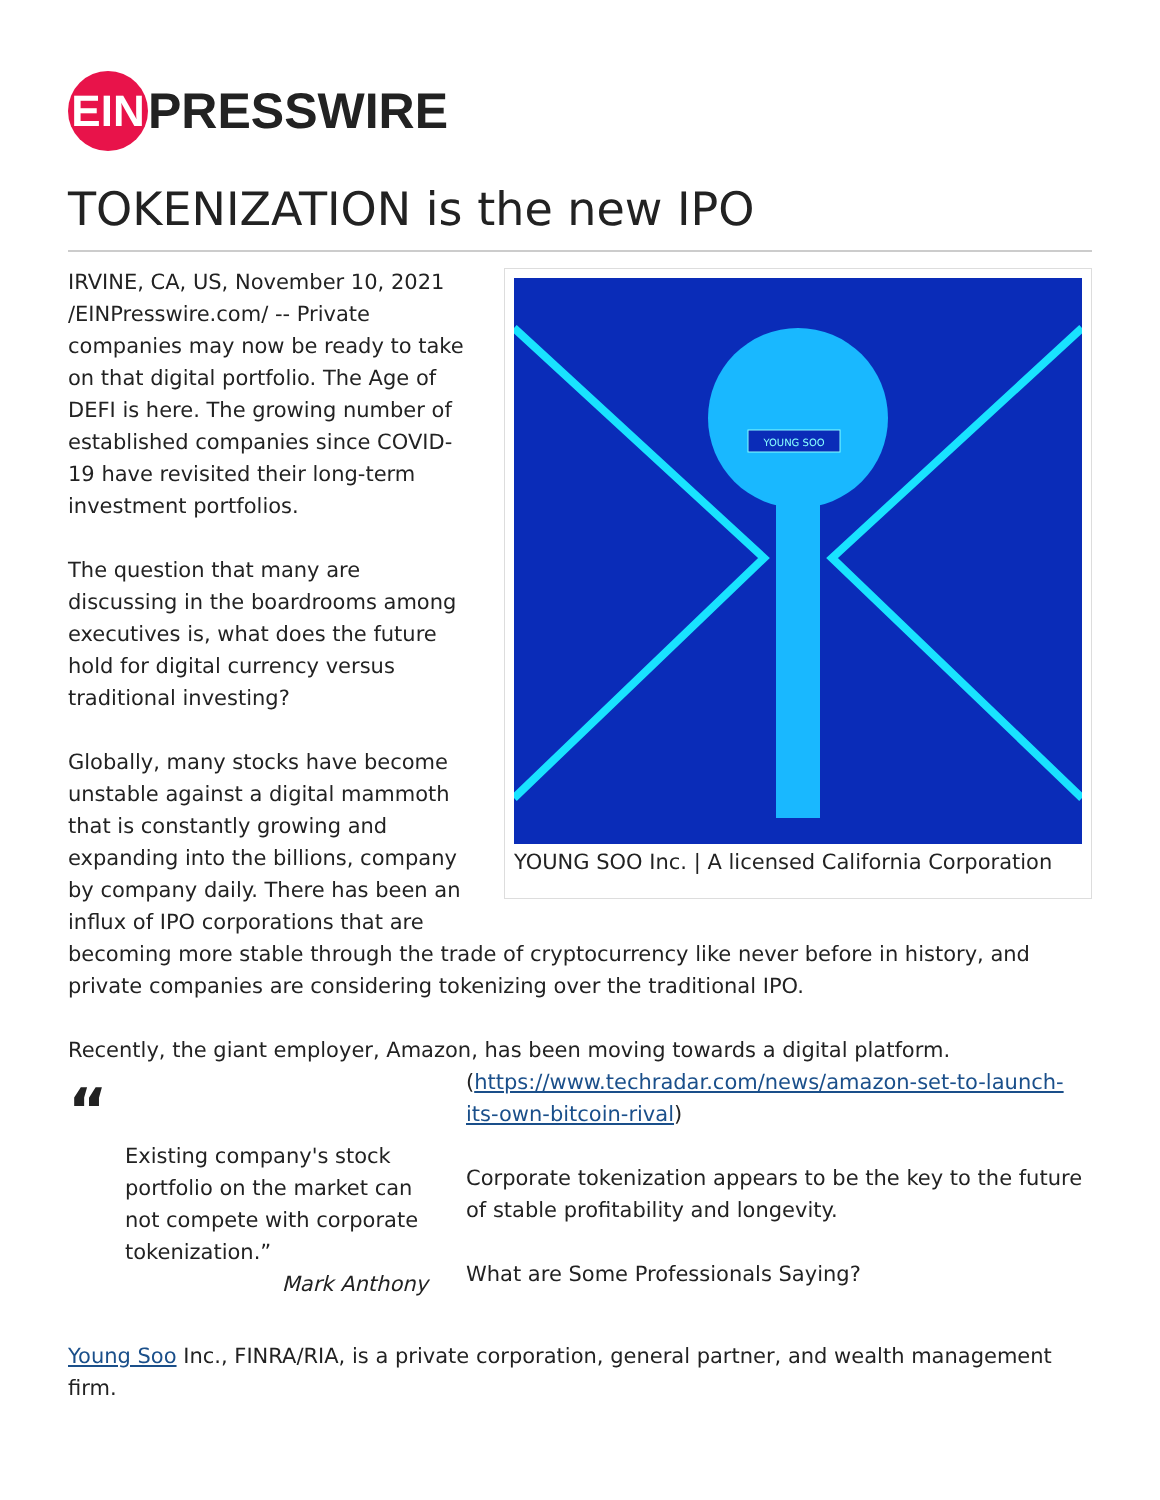EIN
PRESSWIRE
TOKENIZATION is the new IPO
YOUNG SOO
YOUNG SOO Inc. | A licensed California Corporation
IRVINE, CA, US, November 10, 2021 /EINPresswire.com/ -- Private companies may now be ready to take on that digital portfolio. The Age of DEFI is here. The growing number of established companies since COVID-19 have revisited their long-term investment portfolios.
The question that many are discussing in the boardrooms among executives is, what does the future hold for digital currency versus traditional investing?
Globally, many stocks have become unstable against a digital mammoth that is constantly growing and expanding into the billions, company by company daily. There has been an influx of IPO corporations that are becoming more stable through the trade of cryptocurrency like never before in history, and private companies are considering tokenizing over the traditional IPO.
Recently, the giant employer, Amazon, has been moving towards a digital platform.
“
Existing company's stock portfolio on the market can not compete with corporate tokenization.”
Mark Anthony
(https://www.techradar.com/news/amazon-set-to-launch-its-own-bitcoin-rival)
Corporate tokenization appears to be the key to the future of stable profitability and longevity.
What are Some Professionals Saying?
Young Soo Inc., FINRA/RIA, is a private corporation, general partner, and wealth management firm.